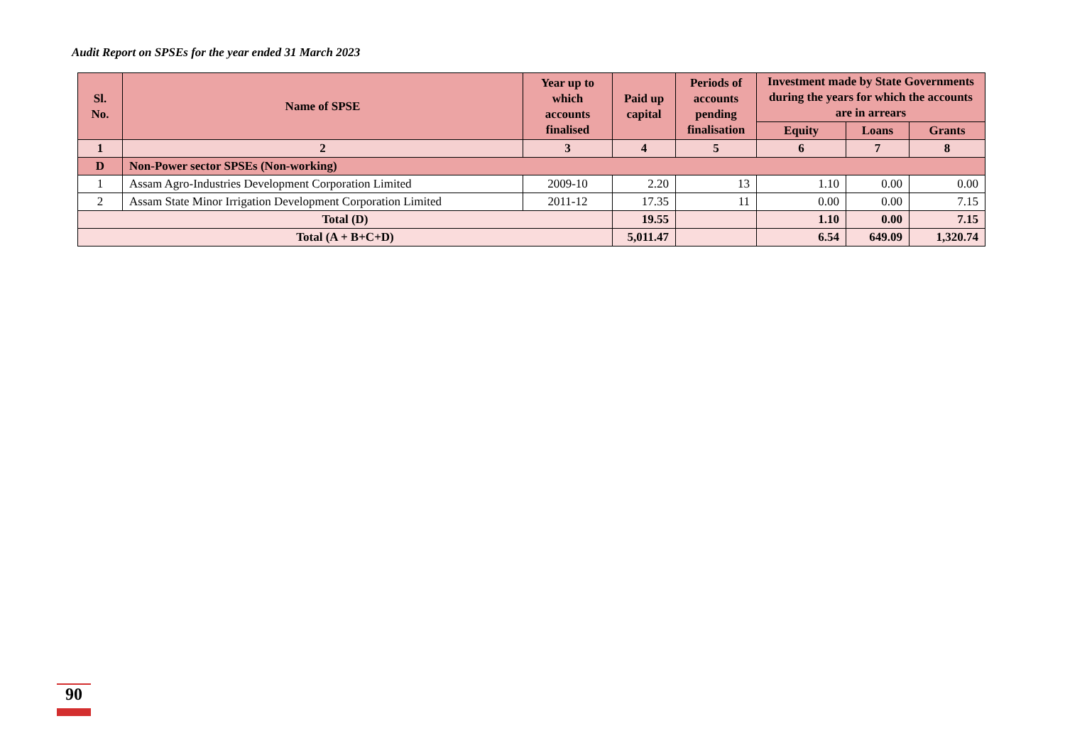Audit Report on SPSEs for the year ended 31 March 2023
| Sl. No. | Name of SPSE | Year up to which accounts finalised | Paid up capital | Periods of accounts pending finalisation | Investment made by State Governments during the years for which the accounts are in arrears | | |
| --- | --- | --- | --- | --- | --- | --- | --- |
| | | | | | Equity | Loans | Grants |
| 1 | 2 | 3 | 4 | 5 | 6 | 7 | 8 |
| D | Non-Power sector SPSEs (Non-working) | | | | | | |
| 1 | Assam Agro-Industries Development Corporation Limited | 2009-10 | 2.20 | 13 | 1.10 | 0.00 | 0.00 |
| 2 | Assam State Minor Irrigation Development Corporation Limited | 2011-12 | 17.35 | 11 | 0.00 | 0.00 | 7.15 |
| Total (D) | | | 19.55 | | 1.10 | 0.00 | 7.15 |
| Total (A + B+C+D) | | | 5,011.47 | | 6.54 | 649.09 | 1,320.74 |
90